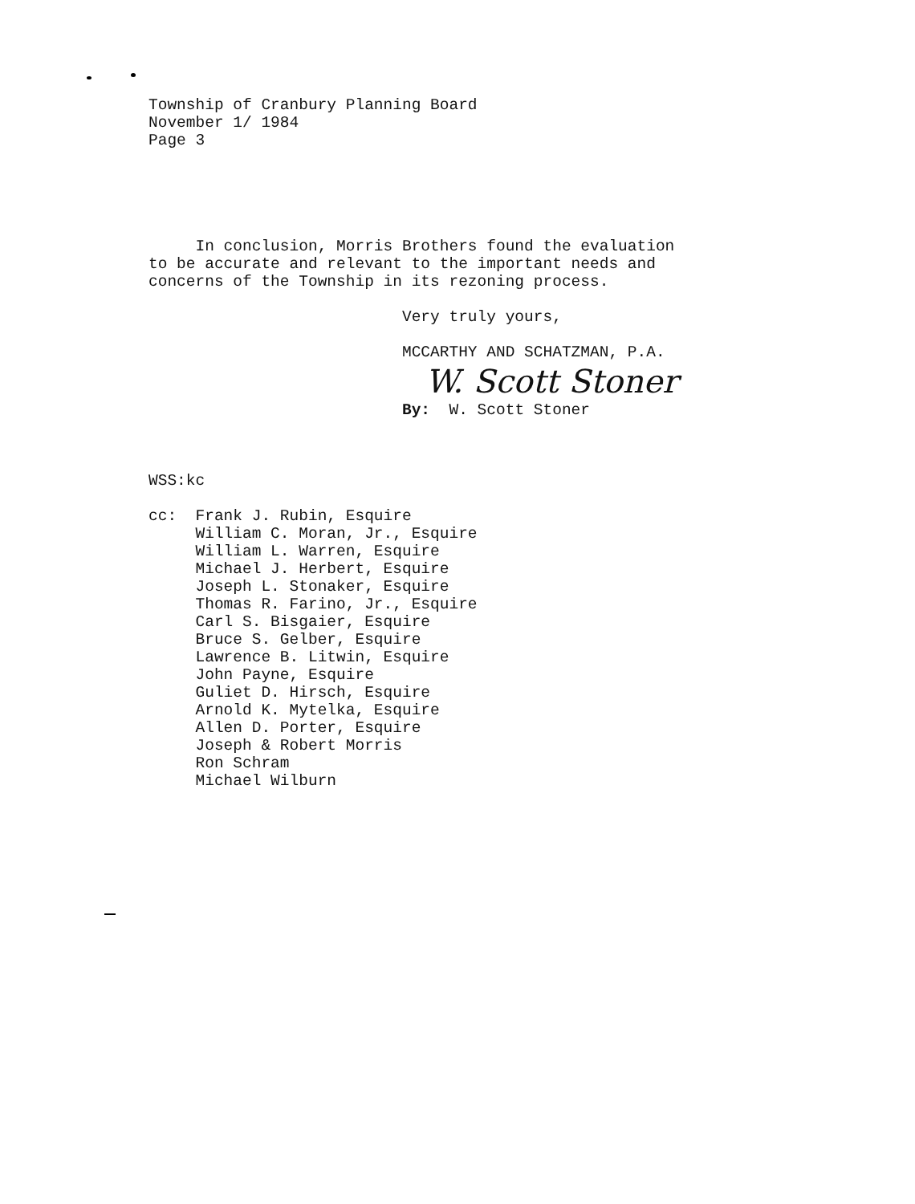Township of Cranbury Planning Board
November 1/ 1984
Page 3
In conclusion, Morris Brothers found the evaluation
to be accurate and relevant to the important needs and
concerns of the Township in its rezoning process.
Very truly yours,
MCCARTHY AND SCHATZMAN, P.A.
W. Scott Stoner
By: W. Scott Stoner
WSS:kc
cc: Frank J. Rubin, Esquire
William C. Moran, Jr., Esquire
William L. Warren, Esquire
Michael J. Herbert, Esquire
Joseph L. Stonaker, Esquire
Thomas R. Farino, Jr., Esquire
Carl S. Bisgaier, Esquire
Bruce S. Gelber, Esquire
Lawrence B. Litwin, Esquire
John Payne, Esquire
Guliet D. Hirsch, Esquire
Arnold K. Mytelka, Esquire
Allen D. Porter, Esquire
Joseph & Robert Morris
Ron Schram
Michael Wilburn